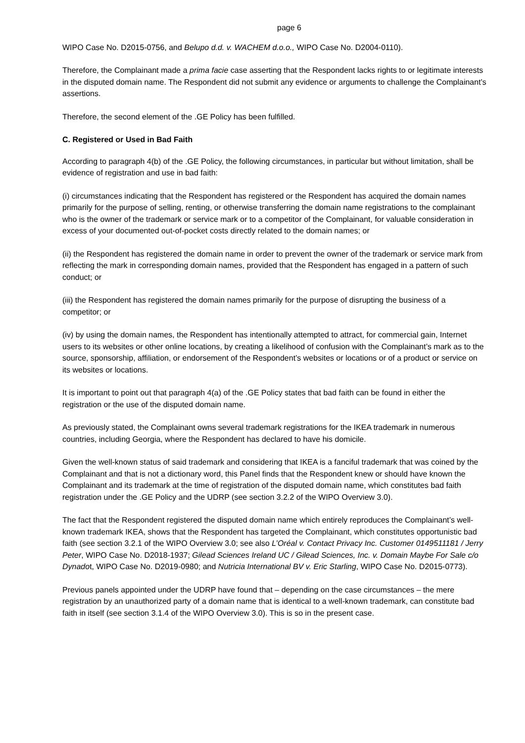page 6
WIPO Case No. D2015-0756, and Belupo d.d. v. WACHEM d.o.o., WIPO Case No. D2004-0110).
Therefore, the Complainant made a prima facie case asserting that the Respondent lacks rights to or legitimate interests in the disputed domain name. The Respondent did not submit any evidence or arguments to challenge the Complainant’s assertions.
Therefore, the second element of the .GE Policy has been fulfilled.
C. Registered or Used in Bad Faith
According to paragraph 4(b) of the .GE Policy, the following circumstances, in particular but without limitation, shall be evidence of registration and use in bad faith:
(i) circumstances indicating that the Respondent has registered or the Respondent has acquired the domain names primarily for the purpose of selling, renting, or otherwise transferring the domain name registrations to the complainant who is the owner of the trademark or service mark or to a competitor of the Complainant, for valuable consideration in excess of your documented out-of-pocket costs directly related to the domain names; or
(ii) the Respondent has registered the domain name in order to prevent the owner of the trademark or service mark from reflecting the mark in corresponding domain names, provided that the Respondent has engaged in a pattern of such conduct; or
(iii) the Respondent has registered the domain names primarily for the purpose of disrupting the business of a competitor; or
(iv) by using the domain names, the Respondent has intentionally attempted to attract, for commercial gain, Internet users to its websites or other online locations, by creating a likelihood of confusion with the Complainant’s mark as to the source, sponsorship, affiliation, or endorsement of the Respondent’s websites or locations or of a product or service on its websites or locations.
It is important to point out that paragraph 4(a) of the .GE Policy states that bad faith can be found in either the registration or the use of the disputed domain name.
As previously stated, the Complainant owns several trademark registrations for the IKEA trademark in numerous countries, including Georgia, where the Respondent has declared to have his domicile.
Given the well-known status of said trademark and considering that IKEA is a fanciful trademark that was coined by the Complainant and that is not a dictionary word, this Panel finds that the Respondent knew or should have known the Complainant and its trademark at the time of registration of the disputed domain name, which constitutes bad faith registration under the .GE Policy and the UDRP (see section 3.2.2 of the WIPO Overview 3.0).
The fact that the Respondent registered the disputed domain name which entirely reproduces the Complainant’s well-known trademark IKEA, shows that the Respondent has targeted the Complainant, which constitutes opportunistic bad faith (see section 3.2.1 of the WIPO Overview 3.0; see also L’Oréal v. Contact Privacy Inc. Customer 0149511181 / Jerry Peter, WIPO Case No. D2018-1937; Gilead Sciences Ireland UC / Gilead Sciences, Inc. v. Domain Maybe For Sale c/o Dynadot, WIPO Case No. D2019-0980; and Nutricia International BV v. Eric Starling, WIPO Case No. D2015-0773).
Previous panels appointed under the UDRP have found that – depending on the case circumstances – the mere registration by an unauthorized party of a domain name that is identical to a well-known trademark, can constitute bad faith in itself (see section 3.1.4 of the WIPO Overview 3.0). This is so in the present case.